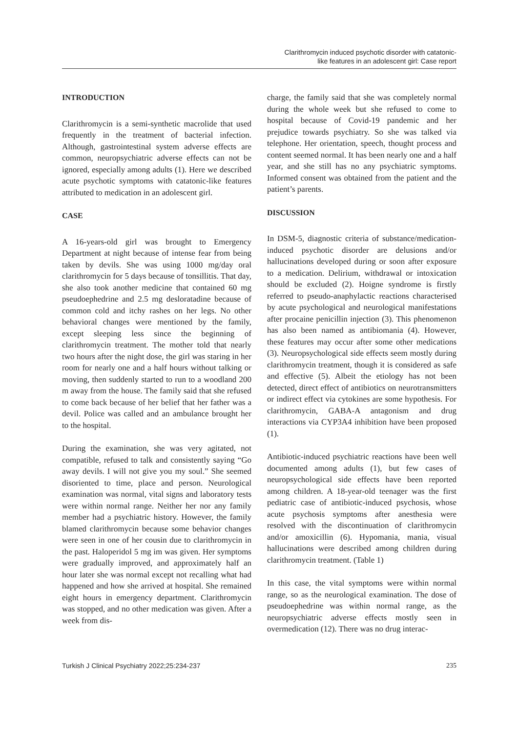Clarithromycin induced psychotic disorder with catatonic-
like features in an adolescent girl: Case report
INTRODUCTION
Clarithromycin is a semi-synthetic macrolide that used frequently in the treatment of bacterial infection. Although, gastrointestinal system adverse effects are common, neuropsychiatric adverse effects can not be ignored, especially among adults (1). Here we described acute psychotic symptoms with catatonic-like features attributed to medication in an adolescent girl.
CASE
A 16-years-old girl was brought to Emergency Department at night because of intense fear from being taken by devils. She was using 1000 mg/day oral clarithromycin for 5 days because of tonsillitis. That day, she also took another medicine that contained 60 mg pseudoephedrine and 2.5 mg desloratadine because of common cold and itchy rashes on her legs. No other behavioral changes were mentioned by the family, except sleeping less since the beginning of clarithromycin treatment. The mother told that nearly two hours after the night dose, the girl was staring in her room for nearly one and a half hours without talking or moving, then suddenly started to run to a woodland 200 m away from the house. The family said that she refused to come back because of her belief that her father was a devil. Police was called and an ambulance brought her to the hospital.
During the examination, she was very agitated, not compatible, refused to talk and consistently saying “Go away devils. I will not give you my soul.” She seemed disoriented to time, place and person. Neurological examination was normal, vital signs and laboratory tests were within normal range. Neither her nor any family member had a psychiatric history. However, the family blamed clarithromycin because some behavior changes were seen in one of her cousin due to clarithromycin in the past. Haloperidol 5 mg im was given. Her symptoms were gradually improved, and approximately half an hour later she was normal except not recalling what had happened and how she arrived at hospital. She remained eight hours in emergency department. Clarithromycin was stopped, and no other medication was given. After a week from dis-
charge, the family said that she was completely normal during the whole week but she refused to come to hospital because of Covid-19 pandemic and her prejudice towards psychiatry. So she was talked via telephone. Her orientation, speech, thought process and content seemed normal. It has been nearly one and a half year, and she still has no any psychiatric symptoms. Informed consent was obtained from the patient and the patient’s parents.
DISCUSSION
In DSM-5, diagnostic criteria of substance/medication-induced psychotic disorder are delusions and/or hallucinations developed during or soon after exposure to a medication. Delirium, withdrawal or intoxication should be excluded (2). Hoigne syndrome is firstly referred to pseudo-anaphylactic reactions characterised by acute psychological and neurological manifestations after procaine penicillin injection (3). This phenomenon has also been named as antibiomania (4). However, these features may occur after some other medications (3). Neuropsychological side effects seem mostly during clarithromycin treatment, though it is considered as safe and effective (5). Albeit the etiology has not been detected, direct effect of antibiotics on neurotransmitters or indirect effect via cytokines are some hypothesis. For clarithromycin, GABA-A antagonism and drug interactions via CYP3A4 inhibition have been proposed (1).
Antibiotic-induced psychiatric reactions have been well documented among adults (1), but few cases of neuropsychological side effects have been reported among children. A 18-year-old teenager was the first pediatric case of antibiotic-induced psychosis, whose acute psychosis symptoms after anesthesia were resolved with the discontinuation of clarithromycin and/or amoxicillin (6). Hypomania, mania, visual hallucinations were described among children during clarithromycin treatment. (Table 1)
In this case, the vital symptoms were within normal range, so as the neurological examination. The dose of pseudoephedrine was within normal range, as the neuropsychiatric adverse effects mostly seen in overmedication (12). There was no drug interac-
Turkish J Clinical Psychiatry 2022;25:234-237 235